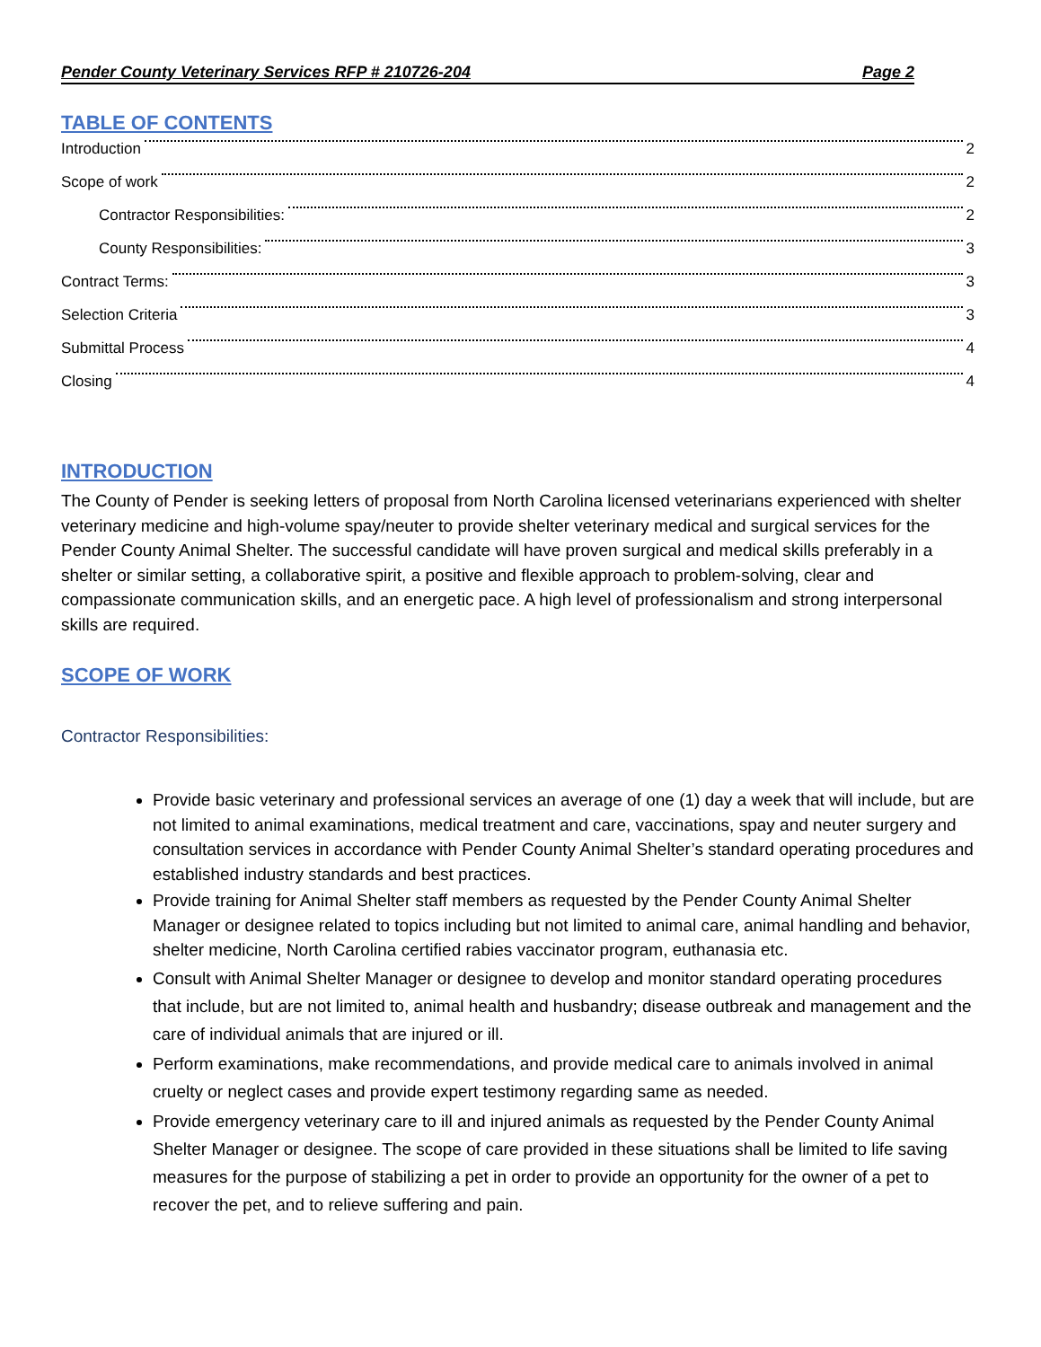Pender County Veterinary Services RFP # 210726-204 Page 2
TABLE OF CONTENTS
Introduction 2
Scope of work 2
Contractor Responsibilities: 2
County Responsibilities: 3
Contract Terms: 3
Selection Criteria 3
Submittal Process 4
Closing 4
INTRODUCTION
The County of Pender is seeking letters of proposal from North Carolina licensed veterinarians experienced with shelter veterinary medicine and high-volume spay/neuter to provide shelter veterinary medical and surgical services for the Pender County Animal Shelter. The successful candidate will have proven surgical and medical skills preferably in a shelter or similar setting, a collaborative spirit, a positive and flexible approach to problem-solving, clear and compassionate communication skills, and an energetic pace. A high level of professionalism and strong interpersonal skills are required.
SCOPE OF WORK
Contractor Responsibilities:
Provide basic veterinary and professional services an average of one (1) day a week that will include, but are not limited to animal examinations, medical treatment and care, vaccinations, spay and neuter surgery and consultation services in accordance with Pender County Animal Shelter’s standard operating procedures and established industry standards and best practices.
Provide training for Animal Shelter staff members as requested by the Pender County Animal Shelter Manager or designee related to topics including but not limited to animal care, animal handling and behavior, shelter medicine, North Carolina certified rabies vaccinator program, euthanasia etc.
Consult with Animal Shelter Manager or designee to develop and monitor standard operating procedures that include, but are not limited to, animal health and husbandry; disease outbreak and management and the care of individual animals that are injured or ill.
Perform examinations, make recommendations, and provide medical care to animals involved in animal cruelty or neglect cases and provide expert testimony regarding same as needed.
Provide emergency veterinary care to ill and injured animals as requested by the Pender County Animal Shelter Manager or designee. The scope of care provided in these situations shall be limited to life saving measures for the purpose of stabilizing a pet in order to provide an opportunity for the owner of a pet to recover the pet, and to relieve suffering and pain.